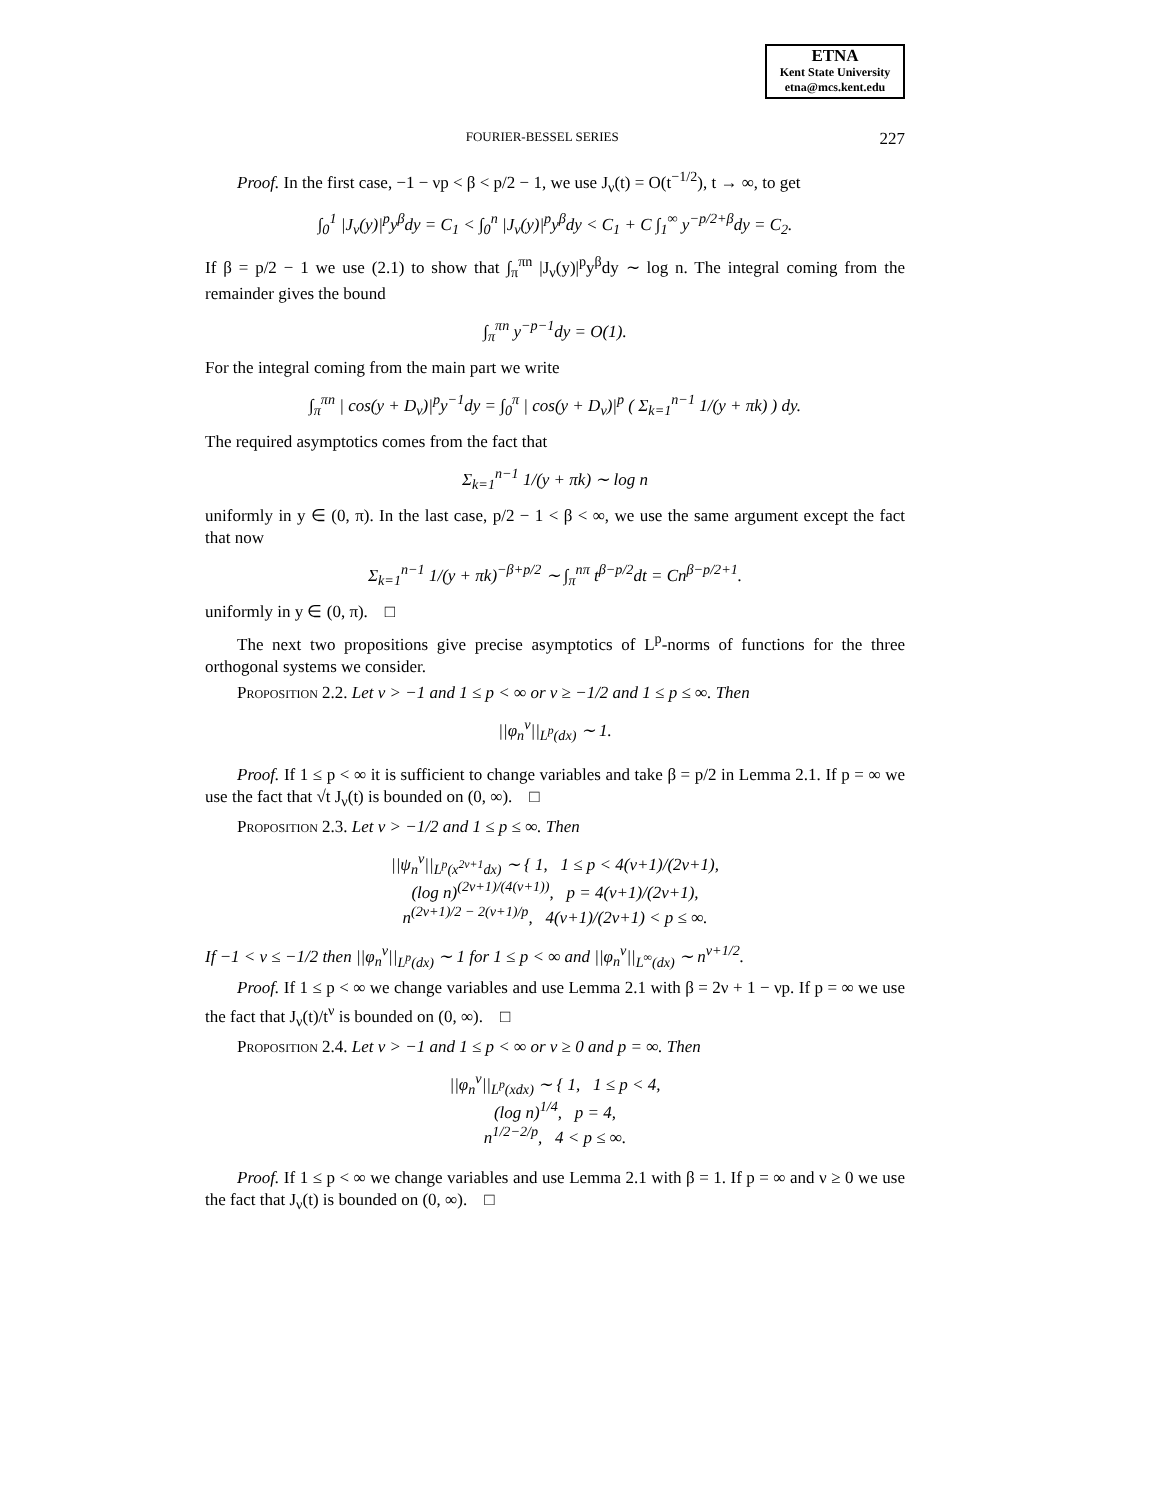ETNA
Kent State University
etna@mcs.kent.edu
FOURIER-BESSEL SERIES 227
Proof. In the first case, −1 − νp < β < p/2 − 1, we use J<sub>ν</sub>(t) = O(t<sup>−1/2</sup>), t → ∞, to get
∫<sub>0</sub><sup>1</sup> |J<sub>ν</sub>(y)|<sup>p</sup>y<sup>β</sup>dy = C<sub>1</sub> < ∫<sub>0</sub><sup>n</sup> |J<sub>ν</sub>(y)|<sup>p</sup>y<sup>β</sup>dy < C<sub>1</sub> + C ∫<sub>1</sub><sup>∞</sup> y<sup>−p/2+β</sup>dy = C<sub>2</sub>.
If β = p/2 − 1 we use (2.1) to show that ∫<sub>π</sub><sup>πn</sup> |J<sub>ν</sub>(y)|<sup>p</sup>y<sup>β</sup>dy ∼ log n. The integral coming from the remainder gives the bound
∫<sub>π</sub><sup>πn</sup> y<sup>−p−1</sup>dy = O(1).
For the integral coming from the main part we write
∫<sub>π</sub><sup>πn</sup> | cos(y + D<sub>ν</sub>)|<sup>p</sup>y<sup>−1</sup>dy = ∫<sub>0</sub><sup>π</sup> | cos(y + D<sub>ν</sub>)|<sup>p</sup> ( Σ<sub>k=1</sub><sup>n−1</sup> 1/(y + πk) ) dy.
The required asymptotics comes from the fact that
Σ<sub>k=1</sub><sup>n−1</sup> 1/(y + πk) ∼ log n
uniformly in y ∈ (0, π). In the last case, p/2 − 1 < β < ∞, we use the same argument except the fact that now
Σ<sub>k=1</sub><sup>n−1</sup> 1/(y + πk)<sup>−β+p/2</sup> ∼ ∫<sub>π</sub><sup>nπ</sup> t<sup>β−p/2</sup>dt = Cn<sup>β−p/2+1</sup>.
uniformly in y ∈ (0, π). □
The next two propositions give precise asymptotics of L<sup>p</sup>-norms of functions for the three orthogonal systems we consider.
Proposition 2.2. Let ν > −1 and 1 ≤ p < ∞ or ν ≥ −1/2 and 1 ≤ p ≤ ∞. Then
||φ<sub>n</sub><sup>ν</sup>||<sub>L<sup>p</sup>(dx)</sub> ∼ 1.
Proof. If 1 ≤ p < ∞ it is sufficient to change variables and take β = p/2 in Lemma 2.1. If p = ∞ we use the fact that √t J<sub>ν</sub>(t) is bounded on (0, ∞). □
Proposition 2.3. Let ν > −1/2 and 1 ≤ p ≤ ∞. Then
||ψ<sub>n</sub><sup>ν</sup>||<sub>L<sup>p</sup>(x<sup>2ν+1</sup>dx)</sub> ∼ { 1, 1 ≤ p < 4(ν+1)/(2ν+1),
(log n)<sup>(2ν+1)/(4(ν+1))</sup>, p = 4(ν+1)/(2ν+1),
n<sup>(2ν+1)/2 − 2(ν+1)/p</sup>, 4(ν+1)/(2ν+1) < p ≤ ∞.
If −1 < ν ≤ −1/2 then ||φ<sub>n</sub><sup>ν</sup>||<sub>L<sup>p</sup>(dx)</sub> ∼ 1 for 1 ≤ p < ∞ and ||φ<sub>n</sub><sup>ν</sup>||<sub>L<sup>∞</sup>(dx)</sub> ∼ n<sup>ν+1/2</sup>.
Proof. If 1 ≤ p < ∞ we change variables and use Lemma 2.1 with β = 2ν + 1 − νp. If p = ∞ we use the fact that J<sub>ν</sub>(t)/t<sup>ν</sup> is bounded on (0, ∞). □
Proposition 2.4. Let ν > −1 and 1 ≤ p < ∞ or ν ≥ 0 and p = ∞. Then
||φ<sub>n</sub><sup>ν</sup>||<sub>L<sup>p</sup>(xdx)</sub> ∼ { 1, 1 ≤ p < 4,
(log n)<sup>1/4</sup>, p = 4,
n<sup>1/2−2/p</sup>, 4 < p ≤ ∞.
Proof. If 1 ≤ p < ∞ we change variables and use Lemma 2.1 with β = 1. If p = ∞ and ν ≥ 0 we use the fact that J<sub>ν</sub>(t) is bounded on (0, ∞). □